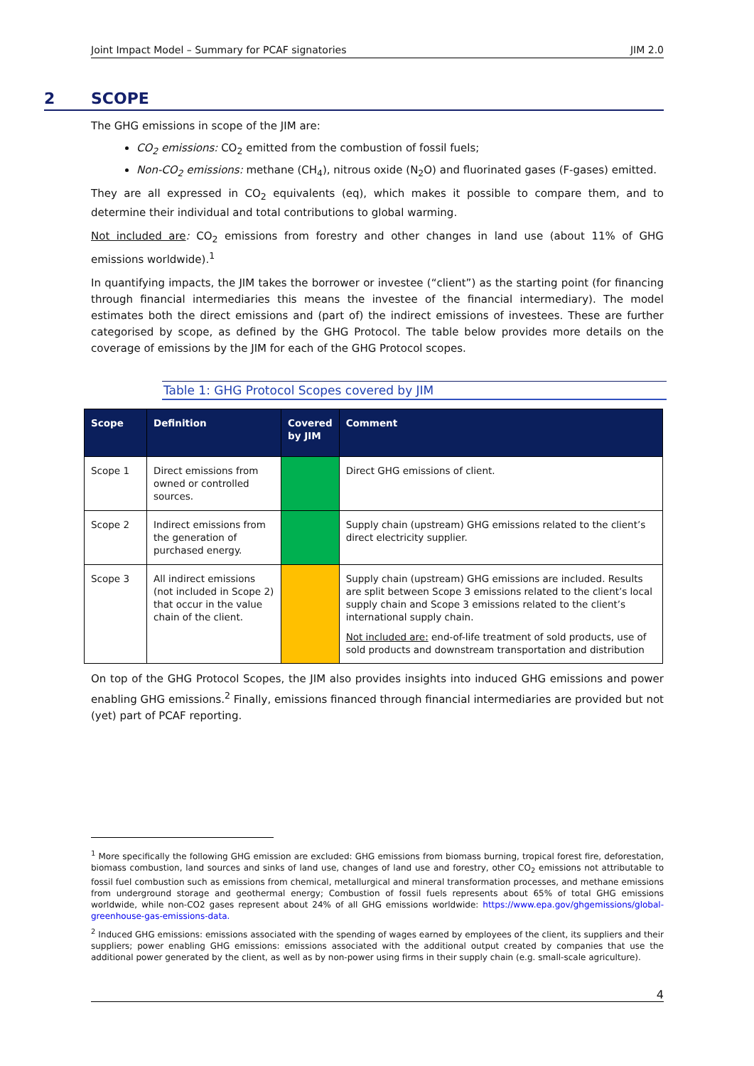Joint Impact Model – Summary for PCAF signatories JIM 2.0
2 SCOPE
The GHG emissions in scope of the JIM are:
CO<sub>2</sub> emissions: CO<sub>2</sub> emitted from the combustion of fossil fuels;
Non-CO<sub>2</sub> emissions: methane (CH<sub>4</sub>), nitrous oxide (N<sub>2</sub>O) and fluorinated gases (F-gases) emitted.
They are all expressed in CO<sub>2</sub> equivalents (eq), which makes it possible to compare them, and to determine their individual and total contributions to global warming.
Not included are: CO<sub>2</sub> emissions from forestry and other changes in land use (about 11% of GHG emissions worldwide).<sup>1</sup>
In quantifying impacts, the JIM takes the borrower or investee (“client”) as the starting point (for financing through financial intermediaries this means the investee of the financial intermediary). The model estimates both the direct emissions and (part of) the indirect emissions of investees. These are further categorised by scope, as defined by the GHG Protocol. The table below provides more details on the coverage of emissions by the JIM for each of the GHG Protocol scopes.
Table 1: GHG Protocol Scopes covered by JIM
| Scope | Definition | Covered by JIM | Comment |
| --- | --- | --- | --- |
| Scope 1 | Direct emissions from owned or controlled sources. | | Direct GHG emissions of client. |
| Scope 2 | Indirect emissions from the generation of purchased energy. | | Supply chain (upstream) GHG emissions related to the client’s direct electricity supplier. |
| Scope 3 | All indirect emissions (not included in Scope 2) that occur in the value chain of the client. | | Supply chain (upstream) GHG emissions are included. Results are split between Scope 3 emissions related to the client’s local supply chain and Scope 3 emissions related to the client’s international supply chain. Not included are: end-of-life treatment of sold products, use of sold products and downstream transportation and distribution |
On top of the GHG Protocol Scopes, the JIM also provides insights into induced GHG emissions and power enabling GHG emissions.<sup>2</sup> Finally, emissions financed through financial intermediaries are provided but not (yet) part of PCAF reporting.
<sup>1</sup> More specifically the following GHG emission are excluded: GHG emissions from biomass burning, tropical forest fire, deforestation, biomass combustion, land sources and sinks of land use, changes of land use and forestry, other CO<sub>2</sub> emissions not attributable to fossil fuel combustion such as emissions from chemical, metallurgical and mineral transformation processes, and methane emissions from underground storage and geothermal energy; Combustion of fossil fuels represents about 65% of total GHG emissions worldwide, while non-CO2 gases represent about 24% of all GHG emissions worldwide: https://www.epa.gov/ghgemissions/global-greenhouse-gas-emissions-data.
<sup>2</sup> Induced GHG emissions: emissions associated with the spending of wages earned by employees of the client, its suppliers and their suppliers; power enabling GHG emissions: emissions associated with the additional output created by companies that use the additional power generated by the client, as well as by non-power using firms in their supply chain (e.g. small-scale agriculture).
4